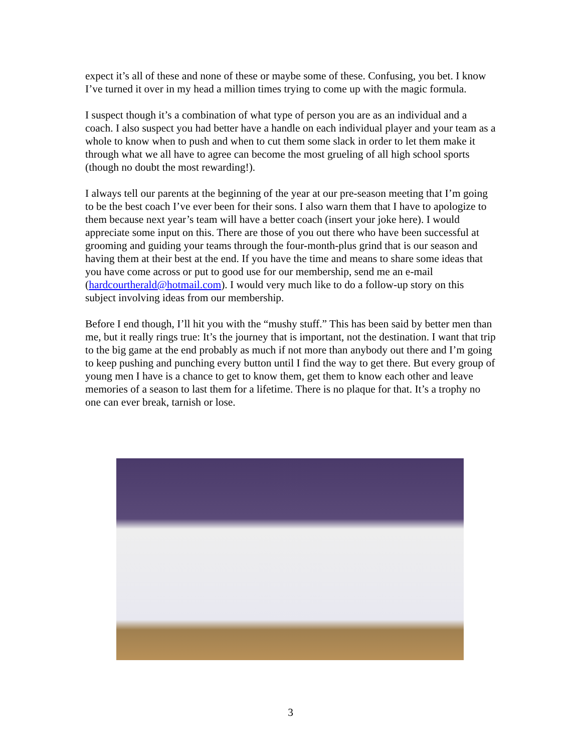expect it’s all of these and none of these or maybe some of these. Confusing, you bet. I know I’ve turned it over in my head a million times trying to come up with the magic formula.
I suspect though it’s a combination of what type of person you are as an individual and a coach. I also suspect you had better have a handle on each individual player and your team as a whole to know when to push and when to cut them some slack in order to let them make it through what we all have to agree can become the most grueling of all high school sports (though no doubt the most rewarding!).
I always tell our parents at the beginning of the year at our pre-season meeting that I’m going to be the best coach I’ve ever been for their sons. I also warn them that I have to apologize to them because next year’s team will have a better coach (insert your joke here). I would appreciate some input on this. There are those of you out there who have been successful at grooming and guiding your teams through the four-month-plus grind that is our season and having them at their best at the end. If you have the time and means to share some ideas that you have come across or put to good use for our membership, send me an e-mail (hardcourtherald@hotmail.com). I would very much like to do a follow-up story on this subject involving ideas from our membership.
Before I end though, I’ll hit you with the “mushy stuff.” This has been said by better men than me, but it really rings true: It’s the journey that is important, not the destination. I want that trip to the big game at the end probably as much if not more than anybody out there and I’m going to keep pushing and punching every button until I find the way to get there. But every group of young men I have is a chance to get to know them, get them to know each other and leave memories of a season to last them for a lifetime. There is no plaque for that. It’s a trophy no one can ever break, tarnish or lose.
3